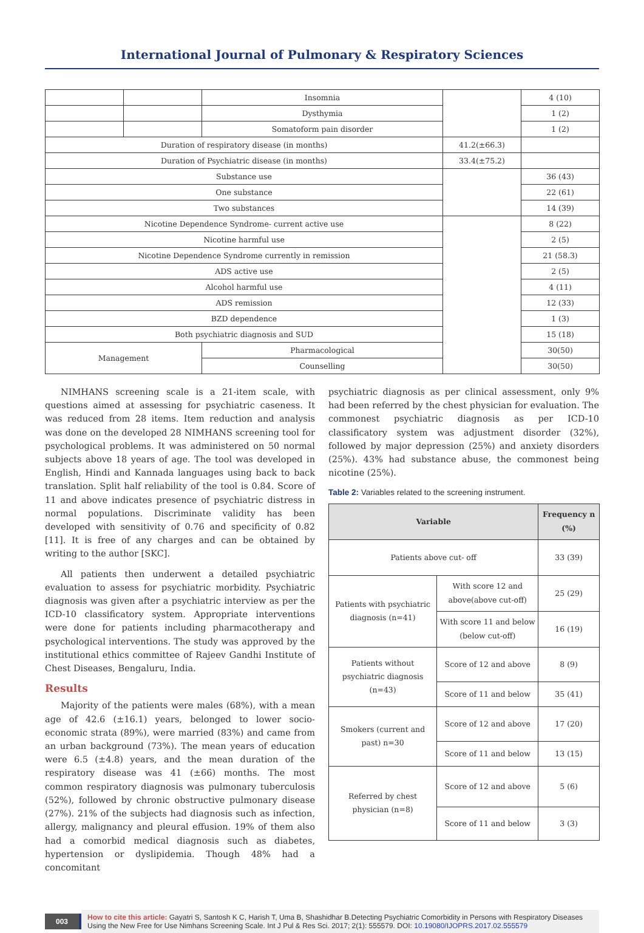International Journal of Pulmonary & Respiratory Sciences
| | | Insomnia | | 4 (10) |
| | | Dysthymia | | 1 (2) |
| | | Somatoform pain disorder | | 1 (2) |
| Duration of respiratory disease (in months) | | | 41.2(±66.3) | |
| Duration of Psychiatric disease (in months) | | | 33.4(±75.2) | |
| Substance use | | | | 36 (43) |
| One substance | | | | 22 (61) |
| Two substances | | | | 14 (39) |
| Nicotine Dependence Syndrome- current active use | | | | 8 (22) |
| Nicotine harmful use | | | | 2 (5) |
| Nicotine Dependence Syndrome currently in remission | | | | 21 (58.3) |
| ADS active use | | | | 2 (5) |
| Alcohol harmful use | | | | 4 (11) |
| ADS remission | | | | 12 (33) |
| BZD dependence | | | | 1 (3) |
| Both psychiatric diagnosis and SUD | | | | 15 (18) |
| Management | | Pharmacological | | 30(50) |
| | | Counselling | | 30(50) |
NIMHANS screening scale is a 21-item scale, with questions aimed at assessing for psychiatric caseness. It was reduced from 28 items. Item reduction and analysis was done on the developed 28 NIMHANS screening tool for psychological problems. It was administered on 50 normal subjects above 18 years of age. The tool was developed in English, Hindi and Kannada languages using back to back translation. Split half reliability of the tool is 0.84. Score of 11 and above indicates presence of psychiatric distress in normal populations. Discriminate validity has been developed with sensitivity of 0.76 and specificity of 0.82 [11]. It is free of any charges and can be obtained by writing to the author [SKC].
All patients then underwent a detailed psychiatric evaluation to assess for psychiatric morbidity. Psychiatric diagnosis was given after a psychiatric interview as per the ICD-10 classificatory system. Appropriate interventions were done for patients including pharmacotherapy and psychological interventions. The study was approved by the institutional ethics committee of Rajeev Gandhi Institute of Chest Diseases, Bengaluru, India.
Results
Majority of the patients were males (68%), with a mean age of 42.6 (±16.1) years, belonged to lower socio-economic strata (89%), were married (83%) and came from an urban background (73%). The mean years of education were 6.5 (±4.8) years, and the mean duration of the respiratory disease was 41 (±66) months. The most common respiratory diagnosis was pulmonary tuberculosis (52%), followed by chronic obstructive pulmonary disease (27%). 21% of the subjects had diagnosis such as infection, allergy, malignancy and pleural effusion. 19% of them also had a comorbid medical diagnosis such as diabetes, hypertension or dyslipidemia. Though 48% had a concomitant
psychiatric diagnosis as per clinical assessment, only 9% had been referred by the chest physician for evaluation. The commonest psychiatric diagnosis as per ICD-10 classificatory system was adjustment disorder (32%), followed by major depression (25%) and anxiety disorders (25%). 43% had substance abuse, the commonest being nicotine (25%).
Table 2: Variables related to the screening instrument.
| Variable | | Frequency n (%) |
| --- | --- | --- |
| Patients above cut- off | | 33 (39) |
| Patients with psychiatric diagnosis (n=41) | With score 12 and above(above cut-off) | 25 (29) |
| | With score 11 and below (below cut-off) | 16 (19) |
| Patients without psychiatric diagnosis (n=43) | Score of 12 and above | 8 (9) |
| | Score of 11 and below | 35 (41) |
| Smokers (current and past) n=30 | Score of 12 and above | 17 (20) |
| | Score of 11 and below | 13 (15) |
| Referred by chest physician (n=8) | Score of 12 and above | 5 (6) |
| | Score of 11 and below | 3 (3) |
003 How to cite this article: Gayatri S, Santosh K C, Harish T, Uma B, Shashidhar B.Detecting Psychiatric Comorbidity in Persons with Respiratory Diseases Using the New Free for Use Nimhans Screening Scale. Int J Pul & Res Sci. 2017; 2(1): 555579. DOI: 10.19080/IJOPRS.2017.02.555579